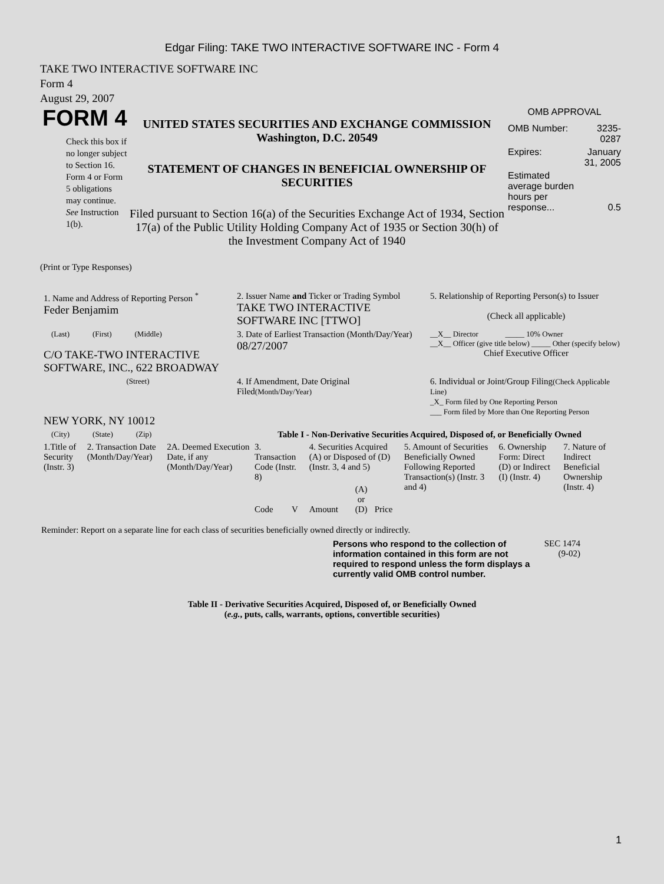Edgar Filing: TAKE TWO INTERACTIVE SOFTWARE INC - Form 4
TAKE TWO INTERACTIVE SOFTWARE INC
Form 4
August 29, 2007
FORM 4
Check this box if no longer subject to Section 16. Form 4 or Form 5 obligations may continue. See Instruction 1(b).
UNITED STATES SECURITIES AND EXCHANGE COMMISSION
Washington, D.C. 20549
STATEMENT OF CHANGES IN BENEFICIAL OWNERSHIP OF SECURITIES
Filed pursuant to Section 16(a) of the Securities Exchange Act of 1934, Section 17(a) of the Public Utility Holding Company Act of 1935 or Section 30(h) of the Investment Company Act of 1940
OMB APPROVAL
| OMB Number: | 3235-0287 |
| Expires: | January 31, 2005 |
| Estimated average burden hours per response... | 0.5 |
(Print or Type Responses)
| 1. Name and Address of Reporting Person <sup>*</sup> Feder Benjamim | 2. Issuer Name and Ticker or Trading Symbol TAKE TWO INTERACTIVE SOFTWARE INC [TTWO] | 5. Relationship of Reporting Person(s) to Issuer (Check all applicable) |
| (Last) (First) (Middle) C/O TAKE-TWO INTERACTIVE SOFTWARE, INC., 622 BROADWAY | 3. Date of Earliest Transaction (Month/Day/Year) 08/27/2007 | __X__ Director _____ 10% Owner __X__ Officer (give title below) _____ Other (specify below) Chief Executive Officer |
| (Street) NEW YORK, NY 10012 | 4. If Amendment, Date Original Filed (Month/Day/Year) | 6. Individual or Joint/Group Filing (Check Applicable Line) _X_ Form filed by One Reporting Person ___ Form filed by More than One Reporting Person |
| (City) (State) (Zip) | Table I - Non-Derivative Securities Acquired, Disposed of, or Beneficially Owned | |
| 1.Title of Security (Instr. 3) | 2. Transaction Date (Month/Day/Year) | 2A. Deemed Execution Date, if any (Month/Day/Year) | 3. Transaction Code (Instr. 8) | | 4. Securities Acquired (A) or Disposed of (D) (Instr. 3, 4 and 5) | | | 5. Amount of Securities Beneficially Owned Following Reported Transaction(s) (Instr. 3 and 4) | 6. Ownership Form: Direct (D) or Indirect (I) (Instr. 4) | 7. Nature of Indirect Beneficial Ownership (Instr. 4) |
| --- | --- | --- | --- | --- | --- | --- | --- | --- | --- | --- |
| | | | Code | V | Amount | (A) or (D) | Price | | | |
Reminder: Report on a separate line for each class of securities beneficially owned directly or indirectly.
Persons who respond to the collection of information contained in this form are not required to respond unless the form displays a currently valid OMB control number.
SEC 1474
(9-02)
Table II - Derivative Securities Acquired, Disposed of, or Beneficially Owned
(e.g., puts, calls, warrants, options, convertible securities)
1